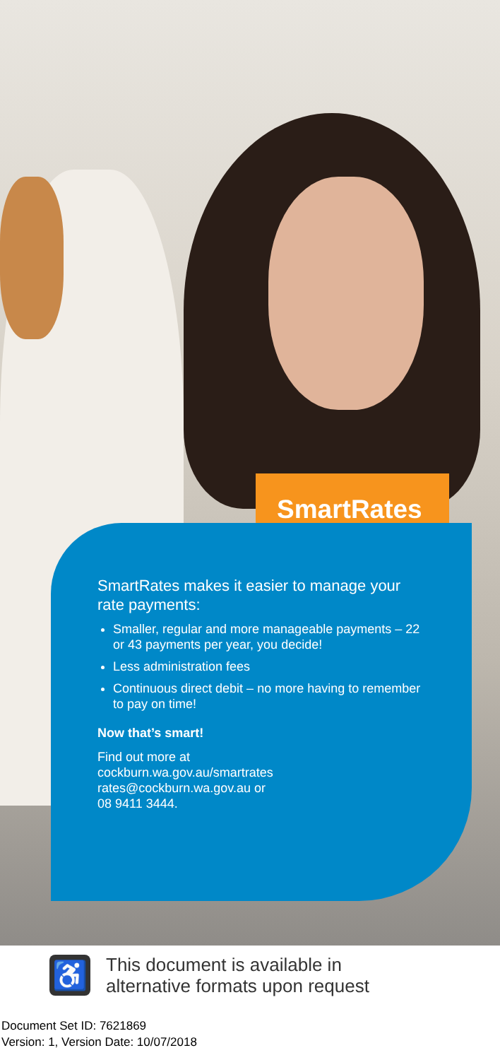SmartRates
SmartRates makes it easier to manage your rate payments:
Smaller, regular and more manageable payments – 22 or 43 payments per year, you decide!
Less administration fees
Continuous direct debit – no more having to remember to pay on time!
Now that’s smart!
Find out more at
cockburn.wa.gov.au/smartrates
rates@cockburn.wa.gov.au or
08 9411 3444.
♿
This document is available in
alternative formats upon request
Document Set ID: 7621869
Version: 1, Version Date: 10/07/2018